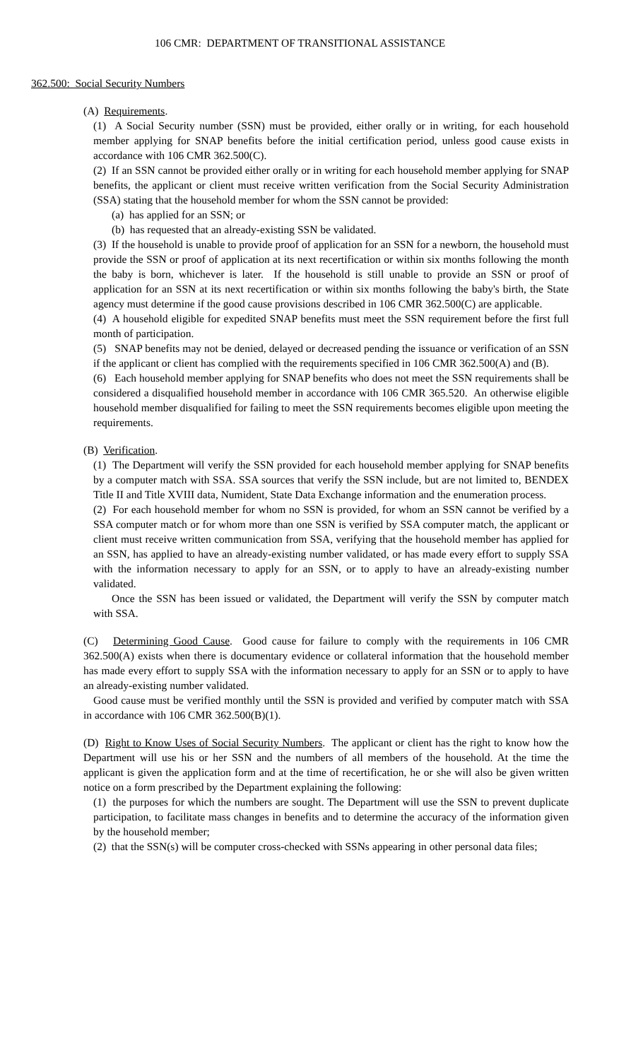106 CMR: DEPARTMENT OF TRANSITIONAL ASSISTANCE
362.500: Social Security Numbers
(A) Requirements.
(1) A Social Security number (SSN) must be provided, either orally or in writing, for each household member applying for SNAP benefits before the initial certification period, unless good cause exists in accordance with 106 CMR 362.500(C).
(2) If an SSN cannot be provided either orally or in writing for each household member applying for SNAP benefits, the applicant or client must receive written verification from the Social Security Administration (SSA) stating that the household member for whom the SSN cannot be provided:
(a) has applied for an SSN; or
(b) has requested that an already-existing SSN be validated.
(3) If the household is unable to provide proof of application for an SSN for a newborn, the household must provide the SSN or proof of application at its next recertification or within six months following the month the baby is born, whichever is later. If the household is still unable to provide an SSN or proof of application for an SSN at its next recertification or within six months following the baby's birth, the State agency must determine if the good cause provisions described in 106 CMR 362.500(C) are applicable.
(4) A household eligible for expedited SNAP benefits must meet the SSN requirement before the first full month of participation.
(5) SNAP benefits may not be denied, delayed or decreased pending the issuance or verification of an SSN if the applicant or client has complied with the requirements specified in 106 CMR 362.500(A) and (B).
(6) Each household member applying for SNAP benefits who does not meet the SSN requirements shall be considered a disqualified household member in accordance with 106 CMR 365.520. An otherwise eligible household member disqualified for failing to meet the SSN requirements becomes eligible upon meeting the requirements.
(B) Verification.
(1) The Department will verify the SSN provided for each household member applying for SNAP benefits by a computer match with SSA. SSA sources that verify the SSN include, but are not limited to, BENDEX Title II and Title XVIII data, Numident, State Data Exchange information and the enumeration process.
(2) For each household member for whom no SSN is provided, for whom an SSN cannot be verified by a SSA computer match or for whom more than one SSN is verified by SSA computer match, the applicant or client must receive written communication from SSA, verifying that the household member has applied for an SSN, has applied to have an already-existing number validated, or has made every effort to supply SSA with the information necessary to apply for an SSN, or to apply to have an already-existing number validated.
Once the SSN has been issued or validated, the Department will verify the SSN by computer match with SSA.
(C) Determining Good Cause. Good cause for failure to comply with the requirements in 106 CMR 362.500(A) exists when there is documentary evidence or collateral information that the household member has made every effort to supply SSA with the information necessary to apply for an SSN or to apply to have an already-existing number validated.
Good cause must be verified monthly until the SSN is provided and verified by computer match with SSA in accordance with 106 CMR 362.500(B)(1).
(D) Right to Know Uses of Social Security Numbers. The applicant or client has the right to know how the Department will use his or her SSN and the numbers of all members of the household. At the time the applicant is given the application form and at the time of recertification, he or she will also be given written notice on a form prescribed by the Department explaining the following:
(1) the purposes for which the numbers are sought. The Department will use the SSN to prevent duplicate participation, to facilitate mass changes in benefits and to determine the accuracy of the information given by the household member;
(2) that the SSN(s) will be computer cross-checked with SSNs appearing in other personal data files;